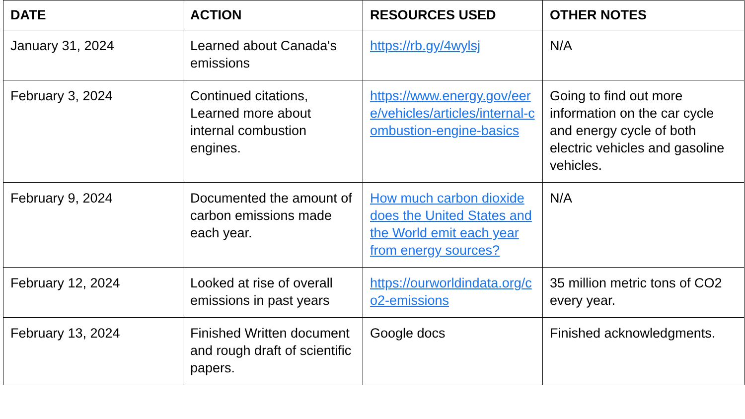| DATE | ACTION | RESOURCES USED | OTHER NOTES |
| --- | --- | --- | --- |
| January 31, 2024 | Learned about Canada's emissions | https://rb.gy/4wylsj | N/A |
| February 3, 2024 | Continued citations, Learned more about internal combustion engines. | https://www.energy.gov/eere/vehicles/articles/internal-combustion-engine-basics | Going to find out more information on the car cycle and energy cycle of both electric vehicles and gasoline vehicles. |
| February 9, 2024 | Documented the amount of carbon emissions made each year. | How much carbon dioxide does the United States and the World emit each year from energy sources? | N/A |
| February 12, 2024 | Looked at rise of overall emissions in past years | https://ourworldindata.org/co2-emissions | 35 million metric tons of CO2 every year. |
| February 13, 2024 | Finished Written document and rough draft of scientific papers. | Google docs | Finished acknowledgments. |